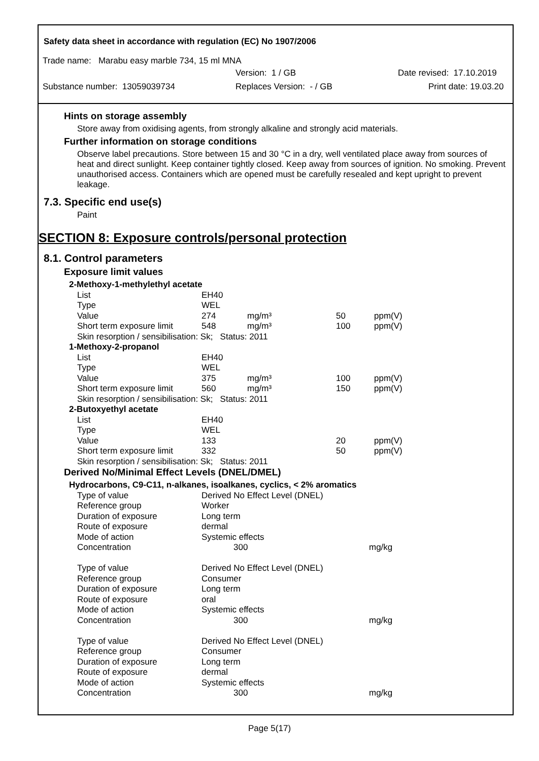Safety data sheet in accordance with regulation (EC) No 1907/2006
Trade name: Marabu easy marble 734, 15 ml MNA
Version: 1 / GB Date revised: 17.10.2019
Substance number: 13059039734 Replaces Version: - / GB Print date: 19.03.20
Hints on storage assembly
Store away from oxidising agents, from strongly alkaline and strongly acid materials.
Further information on storage conditions
Observe label precautions. Store between 15 and 30 °C in a dry, well ventilated place away from sources of heat and direct sunlight. Keep container tightly closed. Keep away from sources of ignition. No smoking. Prevent unauthorised access. Containers which are opened must be carefully resealed and kept upright to prevent leakage.
7.3. Specific end use(s)
Paint
SECTION 8: Exposure controls/personal protection
8.1. Control parameters
Exposure limit values
| 2-Methoxy-1-methylethyl acetate | | | | |
| List | EH40 | | | |
| Type | WEL | | | |
| Value | 274 | mg/m³ | 50 | ppm(V) |
| Short term exposure limit | 548 | mg/m³ | 100 | ppm(V) |
| Skin resorption / sensibilisation: Sk; Status: 2011 | | | | |
| 1-Methoxy-2-propanol | | | | |
| List | EH40 | | | |
| Type | WEL | | | |
| Value | 375 | mg/m³ | 100 | ppm(V) |
| Short term exposure limit | 560 | mg/m³ | 150 | ppm(V) |
| Skin resorption / sensibilisation: Sk; Status: 2011 | | | | |
| 2-Butoxyethyl acetate | | | | |
| List | EH40 | | | |
| Type | WEL | | | |
| Value | 133 | | 20 | ppm(V) |
| Short term exposure limit | 332 | | 50 | ppm(V) |
| Skin resorption / sensibilisation: Sk; Status: 2011 | | | | |
Derived No/Minimal Effect Levels (DNEL/DMEL)
| Hydrocarbons, C9-C11, n-alkanes, isoalkanes, cyclics, < 2% aromatics | | |
| Type of value | Derived No Effect Level (DNEL) | |
| Reference group | Worker | |
| Duration of exposure | Long term | |
| Route of exposure | dermal | |
| Mode of action | Systemic effects | |
| Concentration | 300 | mg/kg |
| Type of value | Derived No Effect Level (DNEL) | |
| Reference group | Consumer | |
| Duration of exposure | Long term | |
| Route of exposure | oral | |
| Mode of action | Systemic effects | |
| Concentration | 300 | mg/kg |
| Type of value | Derived No Effect Level (DNEL) | |
| Reference group | Consumer | |
| Duration of exposure | Long term | |
| Route of exposure | dermal | |
| Mode of action | Systemic effects | |
| Concentration | 300 | mg/kg |
Page 5(17)